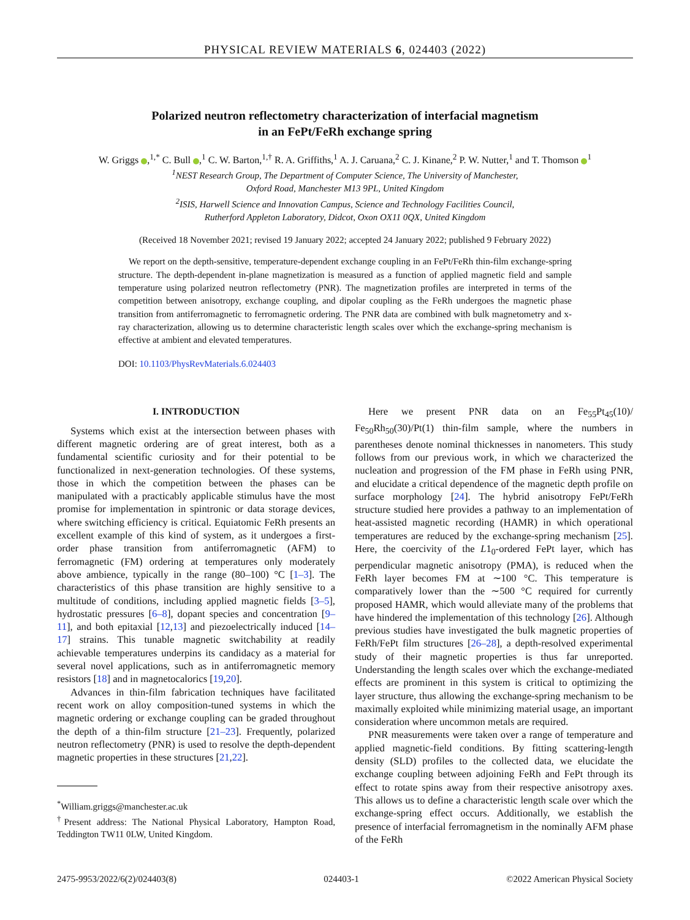PHYSICAL REVIEW MATERIALS 6, 024403 (2022)
Polarized neutron reflectometry characterization of interfacial magnetism
in an FePt/FeRh exchange spring
W. Griggs ,<sup>1,*</sup> C. Bull ,<sup>1</sup> C. W. Barton,<sup>1,†</sup> R. A. Griffiths,<sup>1</sup> A. J. Caruana,<sup>2</sup> C. J. Kinane,<sup>2</sup> P. W. Nutter,<sup>1</sup> and T. Thomson <sup>1</sup>
<sup>1</sup> NEST Research Group, The Department of Computer Science, The University of Manchester,
Oxford Road, Manchester M13 9PL, United Kingdom
<sup>2</sup> ISIS, Harwell Science and Innovation Campus, Science and Technology Facilities Council,
Rutherford Appleton Laboratory, Didcot, Oxon OX11 0QX, United Kingdom
(Received 18 November 2021; revised 19 January 2022; accepted 24 January 2022; published 9 February 2022)
We report on the depth-sensitive, temperature-dependent exchange coupling in an FePt/FeRh thin-film exchange-spring structure. The depth-dependent in-plane magnetization is measured as a function of applied magnetic field and sample temperature using polarized neutron reflectometry (PNR). The magnetization profiles are interpreted in terms of the competition between anisotropy, exchange coupling, and dipolar coupling as the FeRh undergoes the magnetic phase transition from antiferromagnetic to ferromagnetic ordering. The PNR data are combined with bulk magnetometry and x-ray characterization, allowing us to determine characteristic length scales over which the exchange-spring mechanism is effective at ambient and elevated temperatures.
DOI: 10.1103/PhysRevMaterials.6.024403
I. INTRODUCTION
Systems which exist at the intersection between phases with different magnetic ordering are of great interest, both as a fundamental scientific curiosity and for their potential to be functionalized in next-generation technologies. Of these systems, those in which the competition between the phases can be manipulated with a practicably applicable stimulus have the most promise for implementation in spintronic or data storage devices, where switching efficiency is critical. Equiatomic FeRh presents an excellent example of this kind of system, as it undergoes a first-order phase transition from antiferromagnetic (AFM) to ferromagnetic (FM) ordering at temperatures only moderately above ambience, typically in the range (80–100) °C [1–3]. The characteristics of this phase transition are highly sensitive to a multitude of conditions, including applied magnetic fields [3–5], hydrostatic pressures [6–8], dopant species and concentration [9–11], and both epitaxial [12,13] and piezoelectrically induced [14–17] strains. This tunable magnetic switchability at readily achievable temperatures underpins its candidacy as a material for several novel applications, such as in antiferromagnetic memory resistors [18] and in magnetocalorics [19,20].
Advances in thin-film fabrication techniques have facilitated recent work on alloy composition-tuned systems in which the magnetic ordering or exchange coupling can be graded throughout the depth of a thin-film structure [21–23]. Frequently, polarized neutron reflectometry (PNR) is used to resolve the depth-dependent magnetic properties in these structures [21,22].
<sup>*</sup> William.griggs@manchester.ac.uk
<sup>†</sup> Present address: The National Physical Laboratory, Hampton Road, Teddington TW11 0LW, United Kingdom.
Here we present PNR data on an Fe<sub>55</sub>Pt<sub>45</sub>(10)/ Fe<sub>50</sub>Rh<sub>50</sub>(30)/Pt(1) thin-film sample, where the numbers in parentheses denote nominal thicknesses in nanometers. This study follows from our previous work, in which we characterized the nucleation and progression of the FM phase in FeRh using PNR, and elucidate a critical dependence of the magnetic depth profile on surface morphology [24]. The hybrid anisotropy FePt/FeRh structure studied here provides a pathway to an implementation of heat-assisted magnetic recording (HAMR) in which operational temperatures are reduced by the exchange-spring mechanism [25]. Here, the coercivity of the L1<sub>0</sub>-ordered FePt layer, which has perpendicular magnetic anisotropy (PMA), is reduced when the FeRh layer becomes FM at ∼100 °C. This temperature is comparatively lower than the ∼500 °C required for currently proposed HAMR, which would alleviate many of the problems that have hindered the implementation of this technology [26]. Although previous studies have investigated the bulk magnetic properties of FeRh/FePt film structures [26–28], a depth-resolved experimental study of their magnetic properties is thus far unreported. Understanding the length scales over which the exchange-mediated effects are prominent in this system is critical to optimizing the layer structure, thus allowing the exchange-spring mechanism to be maximally exploited while minimizing material usage, an important consideration where uncommon metals are required.
PNR measurements were taken over a range of temperature and applied magnetic-field conditions. By fitting scattering-length density (SLD) profiles to the collected data, we elucidate the exchange coupling between adjoining FeRh and FePt through its effect to rotate spins away from their respective anisotropy axes. This allows us to define a characteristic length scale over which the exchange-spring effect occurs. Additionally, we establish the presence of interfacial ferromagnetism in the nominally AFM phase of the FeRh
2475-9953/2022/6(2)/024403(8) 024403-1 ©2022 American Physical Society